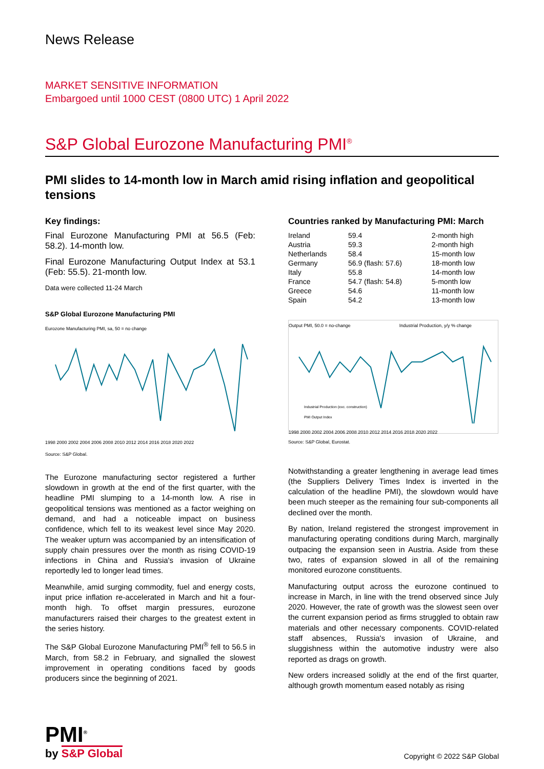News Release
MARKET SENSITIVE INFORMATION
Embargoed until 1000 CEST (0800 UTC) 1 April 2022
S&P Global Eurozone Manufacturing PMI<sup>®</sup>
PMI slides to 14-month low in March amid rising inflation and geopolitical tensions
Key findings:
Final Eurozone Manufacturing PMI at 56.5 (Feb: 58.2). 14-month low.
Final Eurozone Manufacturing Output Index at 53.1 (Feb: 55.5). 21-month low.
Data were collected 11-24 March
S&P Global Eurozone Manufacturing PMI
Eurozone Manufacturing PMI, sa, 50 = no change
1998 2000 2002 2004 2006 2008 2010 2012 2014 2016 2018 2020 2022
Source: S&P Global.
The Eurozone manufacturing sector registered a further slowdown in growth at the end of the first quarter, with the headline PMI slumping to a 14-month low. A rise in geopolitical tensions was mentioned as a factor weighing on demand, and had a noticeable impact on business confidence, which fell to its weakest level since May 2020. The weaker upturn was accompanied by an intensification of supply chain pressures over the month as rising COVID-19 infections in China and Russia's invasion of Ukraine reportedly led to longer lead times.
Meanwhile, amid surging commodity, fuel and energy costs, input price inflation re-accelerated in March and hit a four-month high. To offset margin pressures, eurozone manufacturers raised their charges to the greatest extent in the series history.
The S&P Global Eurozone Manufacturing PMI<sup>®</sup> fell to 56.5 in March, from 58.2 in February, and signalled the slowest improvement in operating conditions faced by goods producers since the beginning of 2021.
Countries ranked by Manufacturing PMI: March
| Ireland | 59.4 | 2-month high |
| Austria | 59.3 | 2-month high |
| Netherlands | 58.4 | 15-month low |
| Germany | 56.9 (flash: 57.6) | 18-month low |
| Italy | 55.8 | 14-month low |
| France | 54.7 (flash: 54.8) | 5-month low |
| Greece | 54.6 | 11-month low |
| Spain | 54.2 | 13-month low |
Output PMI, 50.0 = no-change Industrial Production, y/y % change
Industrial Production (exc. construction)
PMI Output Index
1998 2000 2002 2004 2006 2008 2010 2012 2014 2016 2018 2020 2022
Source: S&P Global, Eurostat.
Notwithstanding a greater lengthening in average lead times (the Suppliers Delivery Times Index is inverted in the calculation of the headline PMI), the slowdown would have been much steeper as the remaining four sub-components all declined over the month.
By nation, Ireland registered the strongest improvement in manufacturing operating conditions during March, marginally outpacing the expansion seen in Austria. Aside from these two, rates of expansion slowed in all of the remaining monitored eurozone constituents.
Manufacturing output across the eurozone continued to increase in March, in line with the trend observed since July 2020. However, the rate of growth was the slowest seen over the current expansion period as firms struggled to obtain raw materials and other necessary components. COVID-related staff absences, Russia's invasion of Ukraine, and sluggishness within the automotive industry were also reported as drags on growth.
New orders increased solidly at the end of the first quarter, although growth momentum eased notably as rising
PMI<sup>®</sup>
by S&P Global
Copyright © 2022 S&P Global